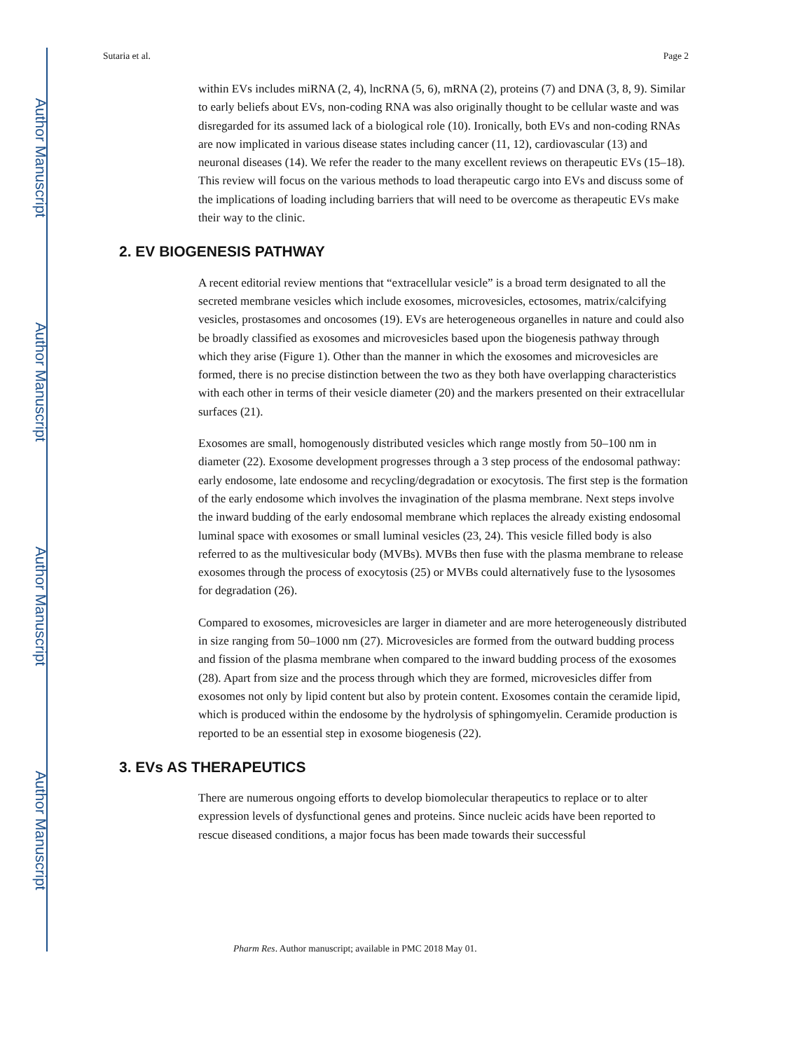Author Manuscript
Author Manuscript
Author Manuscript
Author Manuscript
Sutaria et al. Page 2
within EVs includes miRNA (2, 4), lncRNA (5, 6), mRNA (2), proteins (7) and DNA (3, 8, 9). Similar to early beliefs about EVs, non-coding RNA was also originally thought to be cellular waste and was disregarded for its assumed lack of a biological role (10). Ironically, both EVs and non-coding RNAs are now implicated in various disease states including cancer (11, 12), cardiovascular (13) and neuronal diseases (14). We refer the reader to the many excellent reviews on therapeutic EVs (15–18). This review will focus on the various methods to load therapeutic cargo into EVs and discuss some of the implications of loading including barriers that will need to be overcome as therapeutic EVs make their way to the clinic.
2. EV BIOGENESIS PATHWAY
A recent editorial review mentions that “extracellular vesicle” is a broad term designated to all the secreted membrane vesicles which include exosomes, microvesicles, ectosomes, matrix/calcifying vesicles, prostasomes and oncosomes (19). EVs are heterogeneous organelles in nature and could also be broadly classified as exosomes and microvesicles based upon the biogenesis pathway through which they arise (Figure 1). Other than the manner in which the exosomes and microvesicles are formed, there is no precise distinction between the two as they both have overlapping characteristics with each other in terms of their vesicle diameter (20) and the markers presented on their extracellular surfaces (21).
Exosomes are small, homogenously distributed vesicles which range mostly from 50–100 nm in diameter (22). Exosome development progresses through a 3 step process of the endosomal pathway: early endosome, late endosome and recycling/degradation or exocytosis. The first step is the formation of the early endosome which involves the invagination of the plasma membrane. Next steps involve the inward budding of the early endosomal membrane which replaces the already existing endosomal luminal space with exosomes or small luminal vesicles (23, 24). This vesicle filled body is also referred to as the multivesicular body (MVBs). MVBs then fuse with the plasma membrane to release exosomes through the process of exocytosis (25) or MVBs could alternatively fuse to the lysosomes for degradation (26).
Compared to exosomes, microvesicles are larger in diameter and are more heterogeneously distributed in size ranging from 50–1000 nm (27). Microvesicles are formed from the outward budding process and fission of the plasma membrane when compared to the inward budding process of the exosomes (28). Apart from size and the process through which they are formed, microvesicles differ from exosomes not only by lipid content but also by protein content. Exosomes contain the ceramide lipid, which is produced within the endosome by the hydrolysis of sphingomyelin. Ceramide production is reported to be an essential step in exosome biogenesis (22).
3. EVs AS THERAPEUTICS
There are numerous ongoing efforts to develop biomolecular therapeutics to replace or to alter expression levels of dysfunctional genes and proteins. Since nucleic acids have been reported to rescue diseased conditions, a major focus has been made towards their successful
Pharm Res. Author manuscript; available in PMC 2018 May 01.